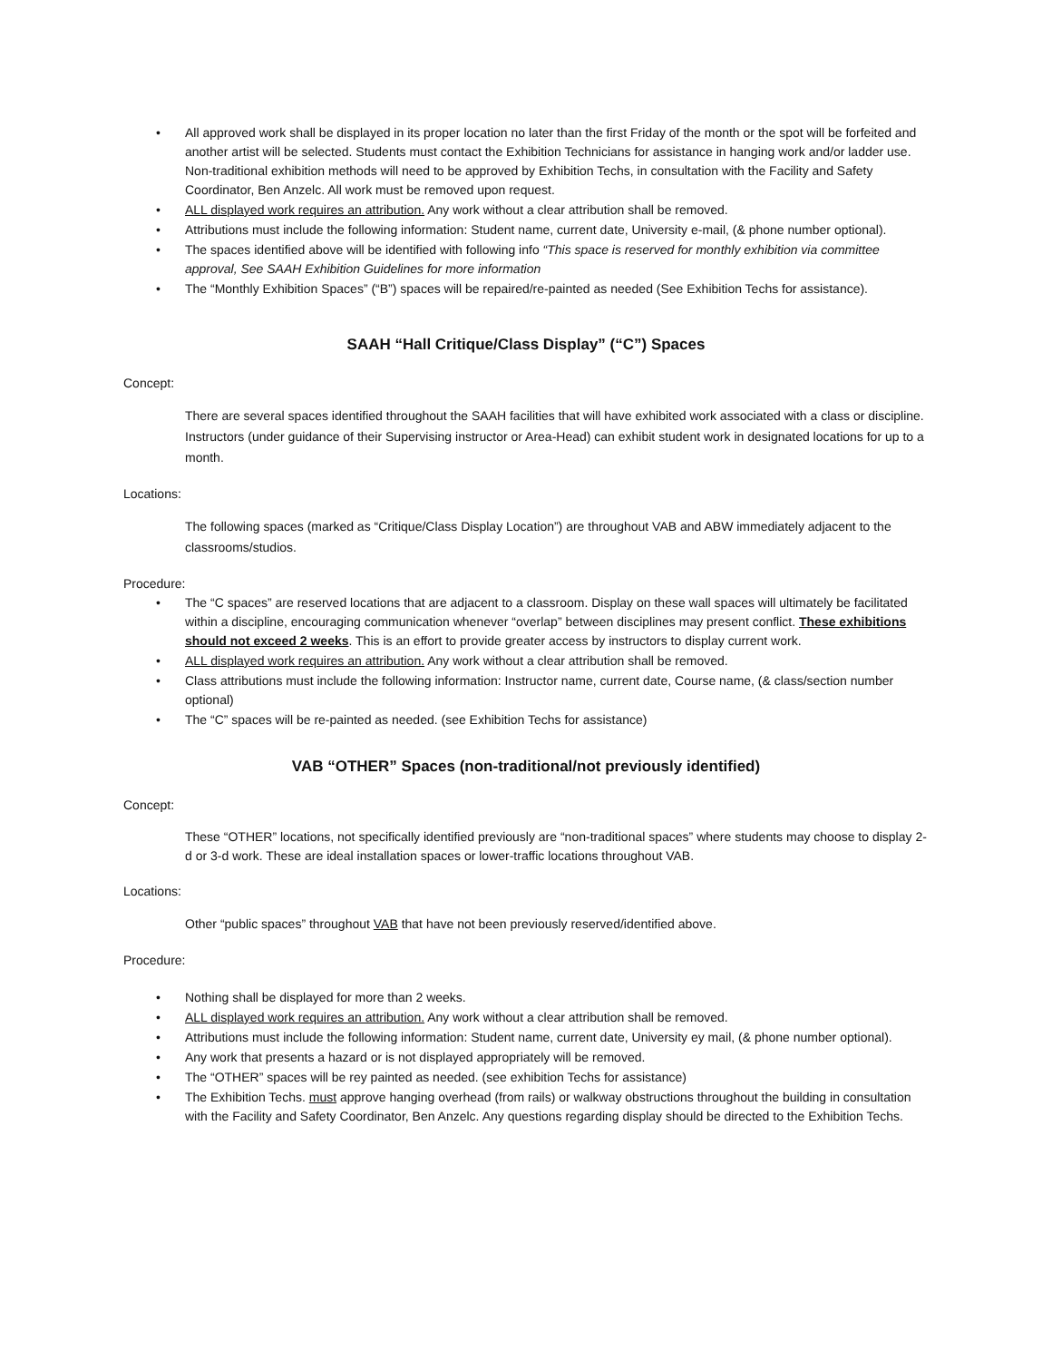• All approved work shall be displayed in its proper location no later than the first Friday of the month or the spot will be forfeited and another artist will be selected. Students must contact the Exhibition Technicians for assistance in hanging work and/or ladder use. Non-traditional exhibition methods will need to be approved by Exhibition Techs, in consultation with the Facility and Safety Coordinator, Ben Anzelc. All work must be removed upon request.
• ALL displayed work requires an attribution. Any work without a clear attribution shall be removed.
• Attributions must include the following information: Student name, current date, University e-mail, (& phone number optional).
• The spaces identified above will be identified with following info “This space is reserved for monthly exhibition via committee approval, See SAAH Exhibition Guidelines for more information
• The “Monthly Exhibition Spaces” (“B”) spaces will be repaired/re-painted as needed (See Exhibition Techs for assistance).
SAAH “Hall Critique/Class Display” (“C”) Spaces
Concept:
There are several spaces identified throughout the SAAH facilities that will have exhibited work associated with a class or discipline. Instructors (under guidance of their Supervising instructor or Area-Head) can exhibit student work in designated locations for up to a month.
Locations:
The following spaces (marked as “Critique/Class Display Location”) are throughout VAB and ABW immediately adjacent to the classrooms/studios.
Procedure:
• The “C spaces” are reserved locations that are adjacent to a classroom. Display on these wall spaces will ultimately be facilitated within a discipline, encouraging communication whenever “overlap” between disciplines may present conflict. These exhibitions should not exceed 2 weeks. This is an effort to provide greater access by instructors to display current work.
• ALL displayed work requires an attribution. Any work without a clear attribution shall be removed.
• Class attributions must include the following information: Instructor name, current date, Course name, (& class/section number optional)
• The “C” spaces will be re-painted as needed. (see Exhibition Techs for assistance)
VAB “OTHER” Spaces (non-traditional/not previously identified)
Concept:
These “OTHER” locations, not specifically identified previously are “non-traditional spaces” where students may choose to display 2-d or 3-d work. These are ideal installation spaces or lower-traffic locations throughout VAB.
Locations:
Other “public spaces” throughout VAB that have not been previously reserved/identified above.
Procedure:
• Nothing shall be displayed for more than 2 weeks.
• ALL displayed work requires an attribution. Any work without a clear attribution shall be removed.
• Attributions must include the following information: Student name, current date, University ey mail, (& phone number optional).
• Any work that presents a hazard or is not displayed appropriately will be removed.
• The “OTHER” spaces will be rey painted as needed. (see exhibition Techs for assistance)
• The Exhibition Techs. must approve hanging overhead (from rails) or walkway obstructions throughout the building in consultation with the Facility and Safety Coordinator, Ben Anzelc. Any questions regarding display should be directed to the Exhibition Techs.